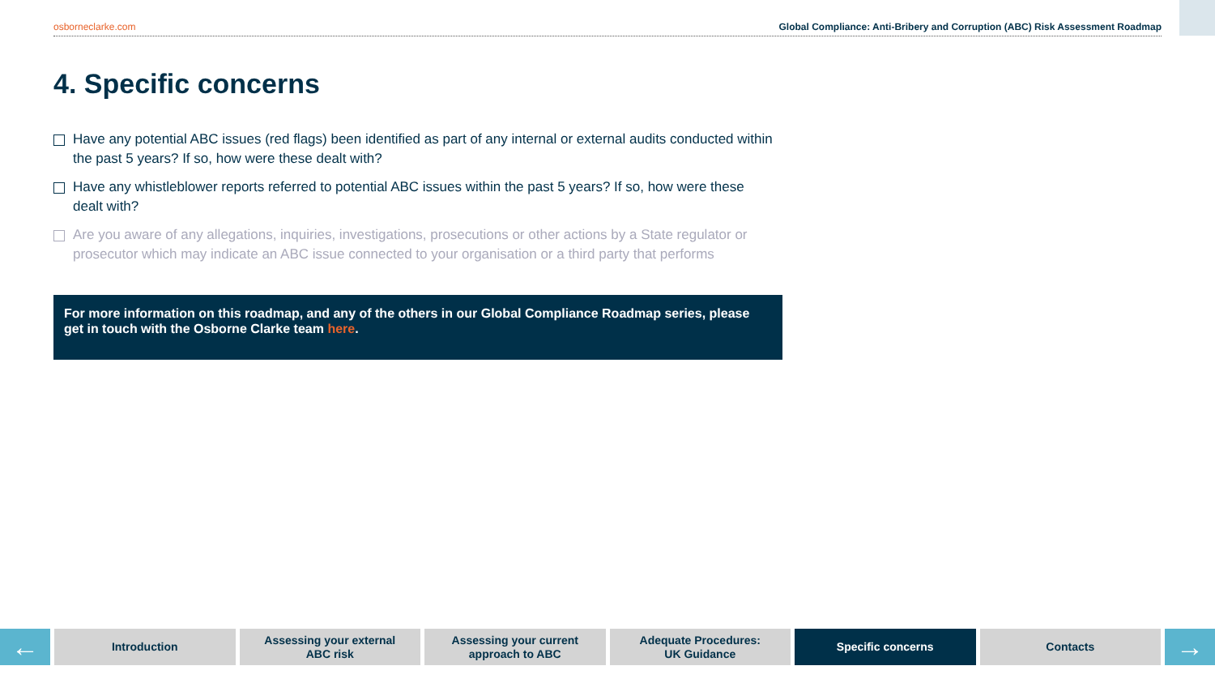osborneclarke.com Global Compliance: Anti-Bribery and Corruption (ABC) Risk Assessment Roadmap
4. Specific concerns
Have any potential ABC issues (red flags) been identified as part of any internal or external audits conducted within the past 5 years? If so, how were these dealt with?
Have any whistleblower reports referred to potential ABC issues within the past 5 years? If so, how were these dealt with?
Are you aware of any allegations, inquiries, investigations, prosecutions or other actions by a State regulator or prosecutor which may indicate an ABC issue connected to your organisation or a third party that performs
For more information on this roadmap, and any of the others in our Global Compliance Roadmap series, please get in touch with the Osborne Clarke team here.
←
Introduction Assessing your external
ABC risk
Assessing your current
approach to ABC
Adequate Procedures:
UK Guidance
Specific concerns Contacts
→